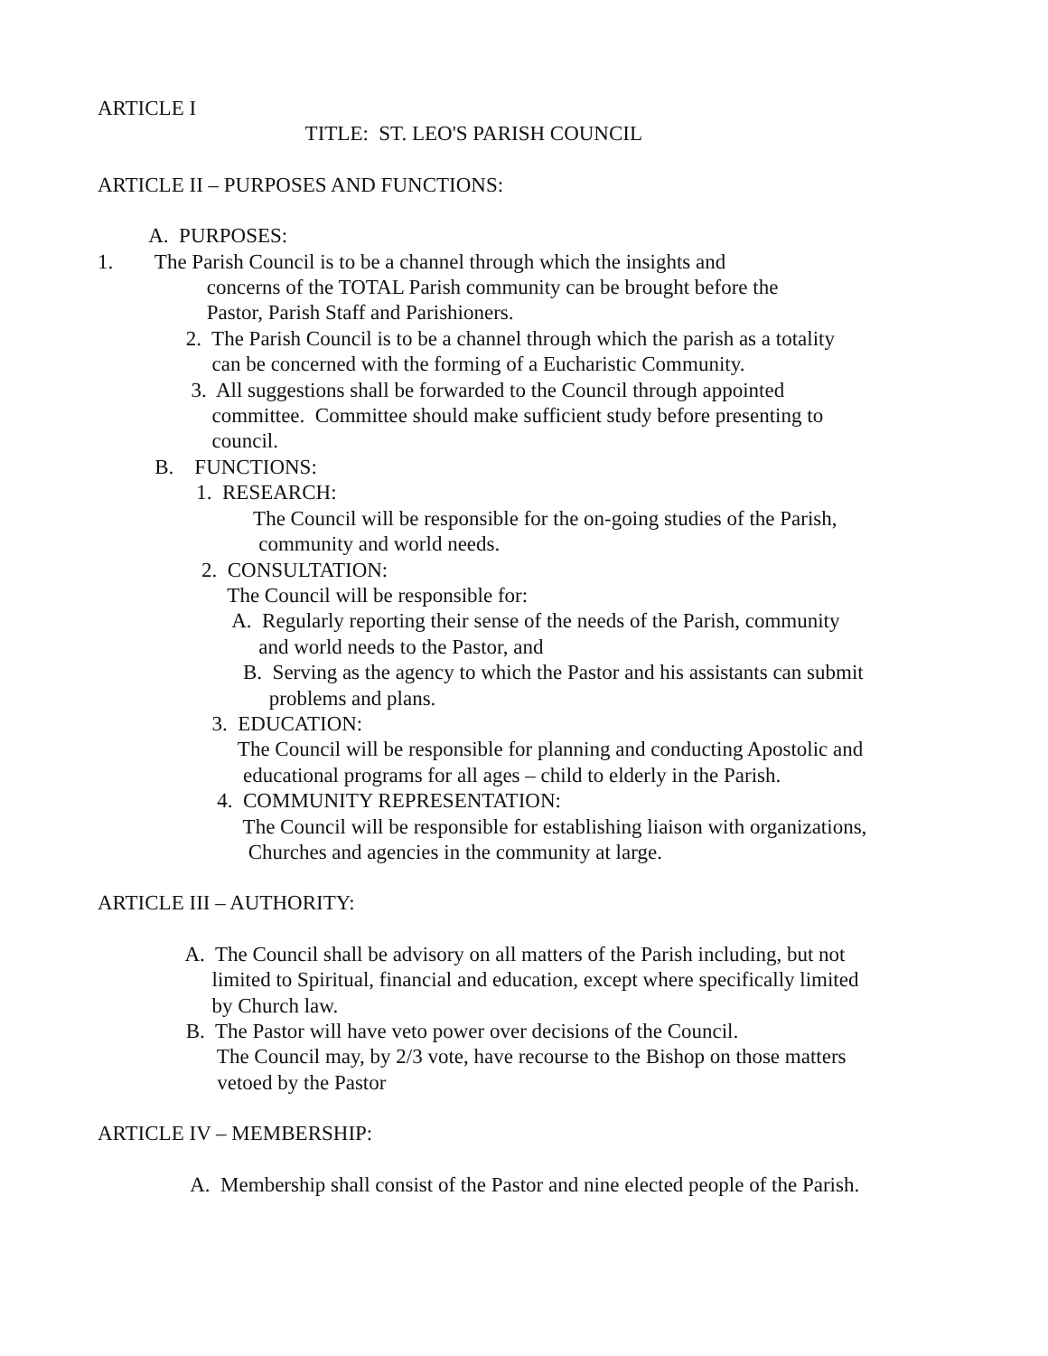ARTICLE I
TITLE: ST. LEO'S PARISH COUNCIL
ARTICLE II – PURPOSES AND FUNCTIONS:
A. PURPOSES:
1. The Parish Council is to be a channel through which the insights and
concerns of the TOTAL Parish community can be brought before the
Pastor, Parish Staff and Parishioners.
2. The Parish Council is to be a channel through which the parish as a totality
can be concerned with the forming of a Eucharistic Community.
3. All suggestions shall be forwarded to the Council through appointed
committee. Committee should make sufficient study before presenting to
council.
B. FUNCTIONS:
1. RESEARCH:
The Council will be responsible for the on-going studies of the Parish,
community and world needs.
2. CONSULTATION:
The Council will be responsible for:
A. Regularly reporting their sense of the needs of the Parish, community
and world needs to the Pastor, and
B. Serving as the agency to which the Pastor and his assistants can submit
problems and plans.
3. EDUCATION:
The Council will be responsible for planning and conducting Apostolic and
educational programs for all ages – child to elderly in the Parish.
4. COMMUNITY REPRESENTATION:
The Council will be responsible for establishing liaison with organizations,
Churches and agencies in the community at large.
ARTICLE III – AUTHORITY:
A. The Council shall be advisory on all matters of the Parish including, but not
limited to Spiritual, financial and education, except where specifically limited
by Church law.
B. The Pastor will have veto power over decisions of the Council.
The Council may, by 2/3 vote, have recourse to the Bishop on those matters
vetoed by the Pastor
ARTICLE IV – MEMBERSHIP:
A. Membership shall consist of the Pastor and nine elected people of the Parish.